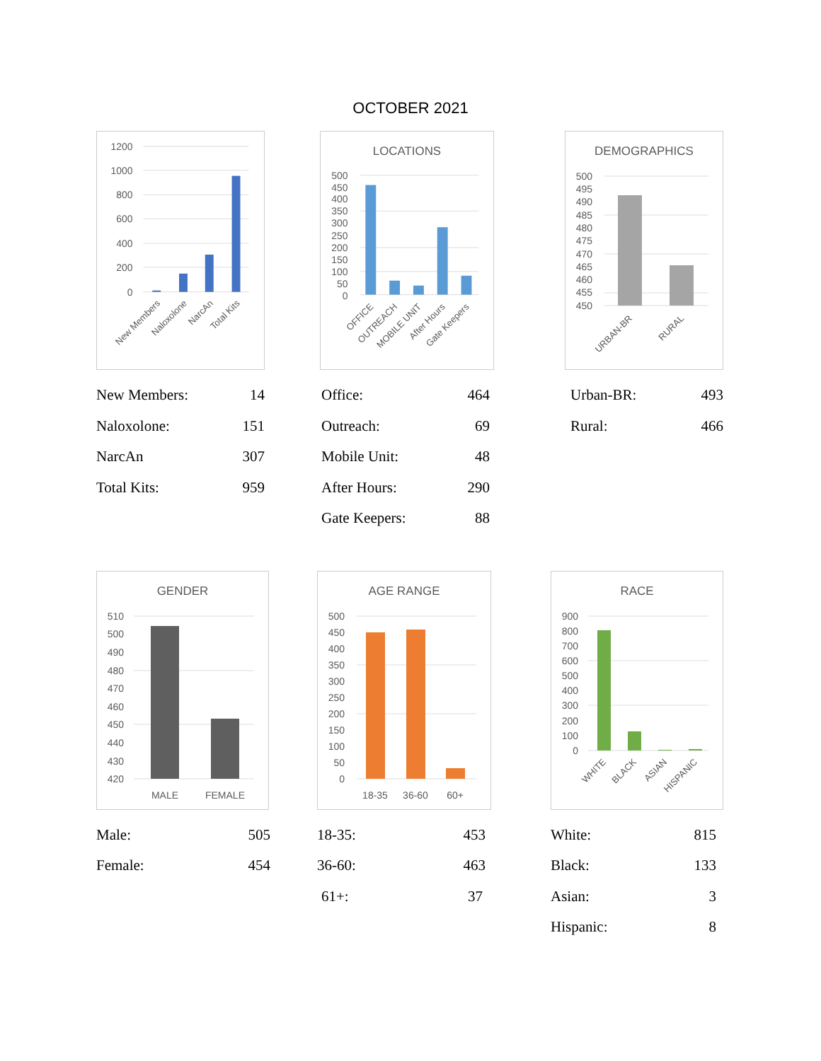OCTOBER 2021
1200
1000
800
600
400
200
0
New Members
Naloxolone
NarcAn
Total Kits
| New Members: | 14 |
| Naloxolone: | 151 |
| NarcAn | 307 |
| Total Kits: | 959 |
LOCATIONS
500
450
400
350
300
250
200
150
100
50
0
OFFICE
OUTREACH
MOBILE UNIT
After Hours
Gate Keepers
| Office: | 464 |
| Outreach: | 69 |
| Mobile Unit: | 48 |
| After Hours: | 290 |
| Gate Keepers: | 88 |
DEMOGRAPHICS
500
495
490
485
480
475
470
465
460
455
450
URBAN-BR
RURAL
| Urban-BR: | 493 |
| Rural: | 466 |
GENDER
510
500
490
480
470
460
450
440
430
420
MALE
FEMALE
| Male: | 505 |
| Female: | 454 |
AGE RANGE
500
450
400
350
300
250
200
150
100
50
0
18-35
36-60
60+
| 18-35: | 453 |
| 36-60: | 463 |
| 61+: | 37 |
RACE
900
800
700
600
500
400
300
200
100
0
WHITE
BLACK
ASIAN
HISPANIC
| White: | 815 |
| Black: | 133 |
| Asian: | 3 |
| Hispanic: | 8 |